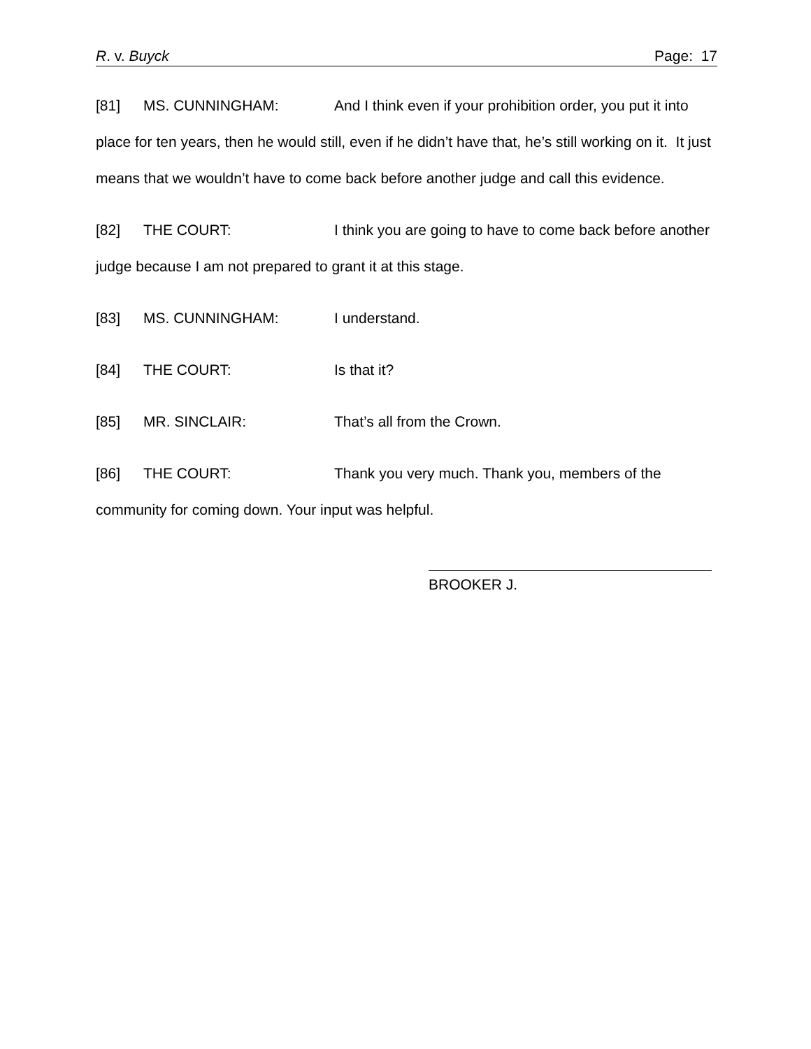R. v. Buyck Page: 17
[81] MS. CUNNINGHAM: And I think even if your prohibition order, you put it into place for ten years, then he would still, even if he didn’t have that, he’s still working on it. It just means that we wouldn’t have to come back before another judge and call this evidence.
[82] THE COURT: I think you are going to have to come back before another judge because I am not prepared to grant it at this stage.
[83] MS. CUNNINGHAM: I understand.
[84] THE COURT: Is that it?
[85] MR. SINCLAIR: That’s all from the Crown.
[86] THE COURT: Thank you very much. Thank you, members of the community for coming down. Your input was helpful.
BROOKER J.